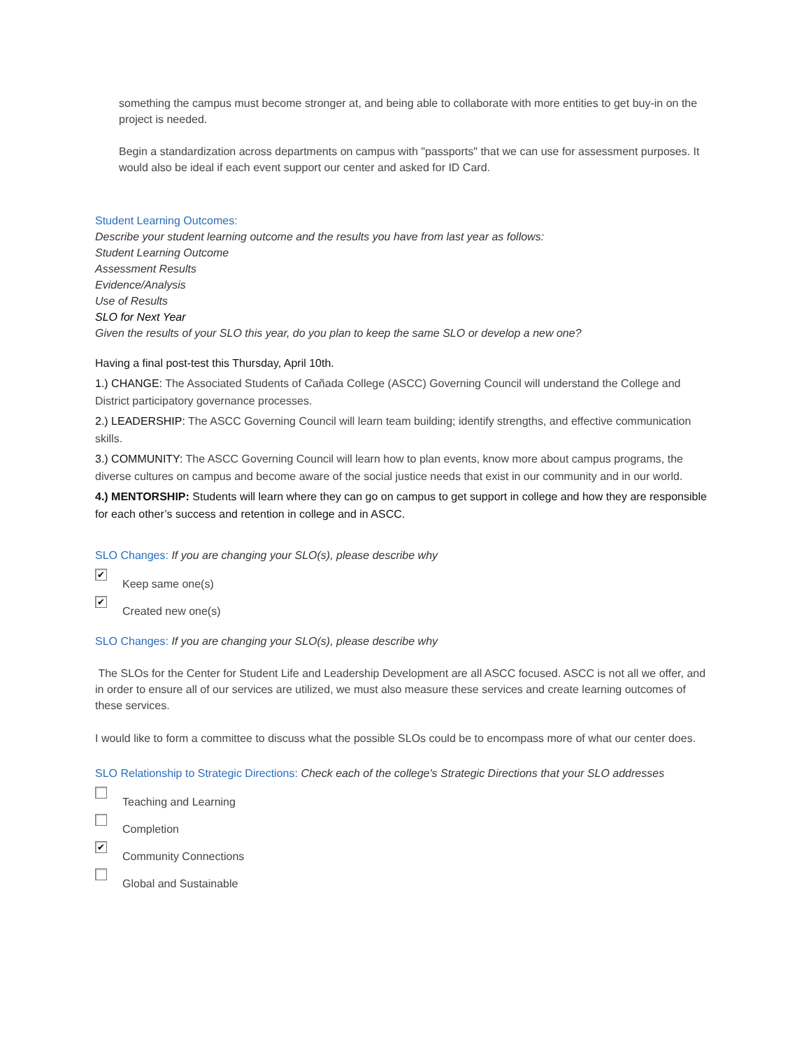something the campus must become stronger at, and being able to collaborate with more entities to get buy-in on the project is needed.
Begin a standardization across departments on campus with "passports" that we can use for assessment purposes. It would also be ideal if each event support our center and asked for ID Card.
Student Learning Outcomes:
Describe your student learning outcome and the results you have from last year as follows:
Student Learning Outcome
Assessment Results
Evidence/Analysis
Use of Results
SLO for Next Year
Given the results of your SLO this year, do you plan to keep the same SLO or develop a new one?
Having a final post-test this Thursday, April 10th.
1.) CHANGE: The Associated Students of Cañada College (ASCC) Governing Council will understand the College and District participatory governance processes.
2.) LEADERSHIP: The ASCC Governing Council will learn team building; identify strengths, and effective communication skills.
3.) COMMUNITY: The ASCC Governing Council will learn how to plan events, know more about campus programs, the diverse cultures on campus and become aware of the social justice needs that exist in our community and in our world.
4.) MENTORSHIP: Students will learn where they can go on campus to get support in college and how they are responsible for each other’s success and retention in college and in ASCC.
SLO Changes: If you are changing your SLO(s), please describe why
✔
Keep same one(s)
✔
Created new one(s)
SLO Changes: If you are changing your SLO(s), please describe why
The SLOs for the Center for Student Life and Leadership Development are all ASCC focused. ASCC is not all we offer, and in order to ensure all of our services are utilized, we must also measure these services and create learning outcomes of these services.
I would like to form a committee to discuss what the possible SLOs could be to encompass more of what our center does.
SLO Relationship to Strategic Directions: Check each of the college's Strategic Directions that your SLO addresses
Teaching and Learning
Completion
✔
Community Connections
Global and Sustainable